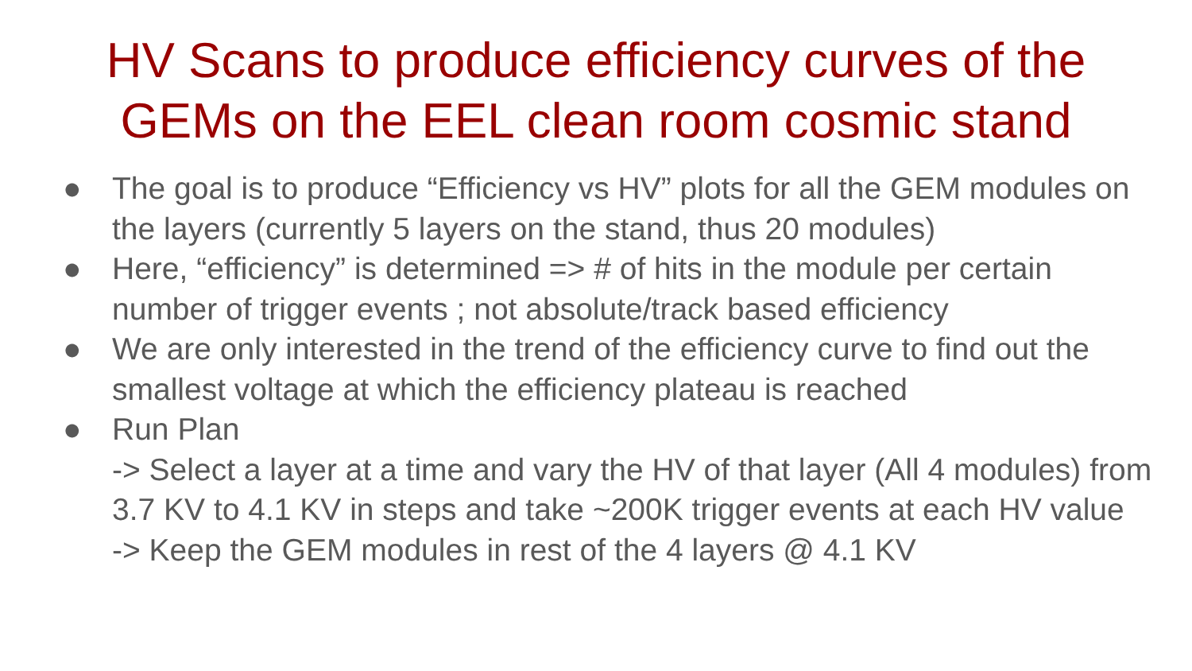HV Scans to produce efficiency curves of the
GEMs on the EEL clean room cosmic stand
● The goal is to produce “Efficiency vs HV” plots for all the GEM modules on the layers (currently 5 layers on the stand, thus 20 modules)
● Here, “efficiency” is determined => # of hits in the module per certain number of trigger events ; not absolute/track based efficiency
● We are only interested in the trend of the efficiency curve to find out the smallest voltage at which the efficiency plateau is reached
● Run Plan
-> Select a layer at a time and vary the HV of that layer (All 4 modules) from 3.7 KV to 4.1 KV in steps and take ~200K trigger events at each HV value
-> Keep the GEM modules in rest of the 4 layers @ 4.1 KV